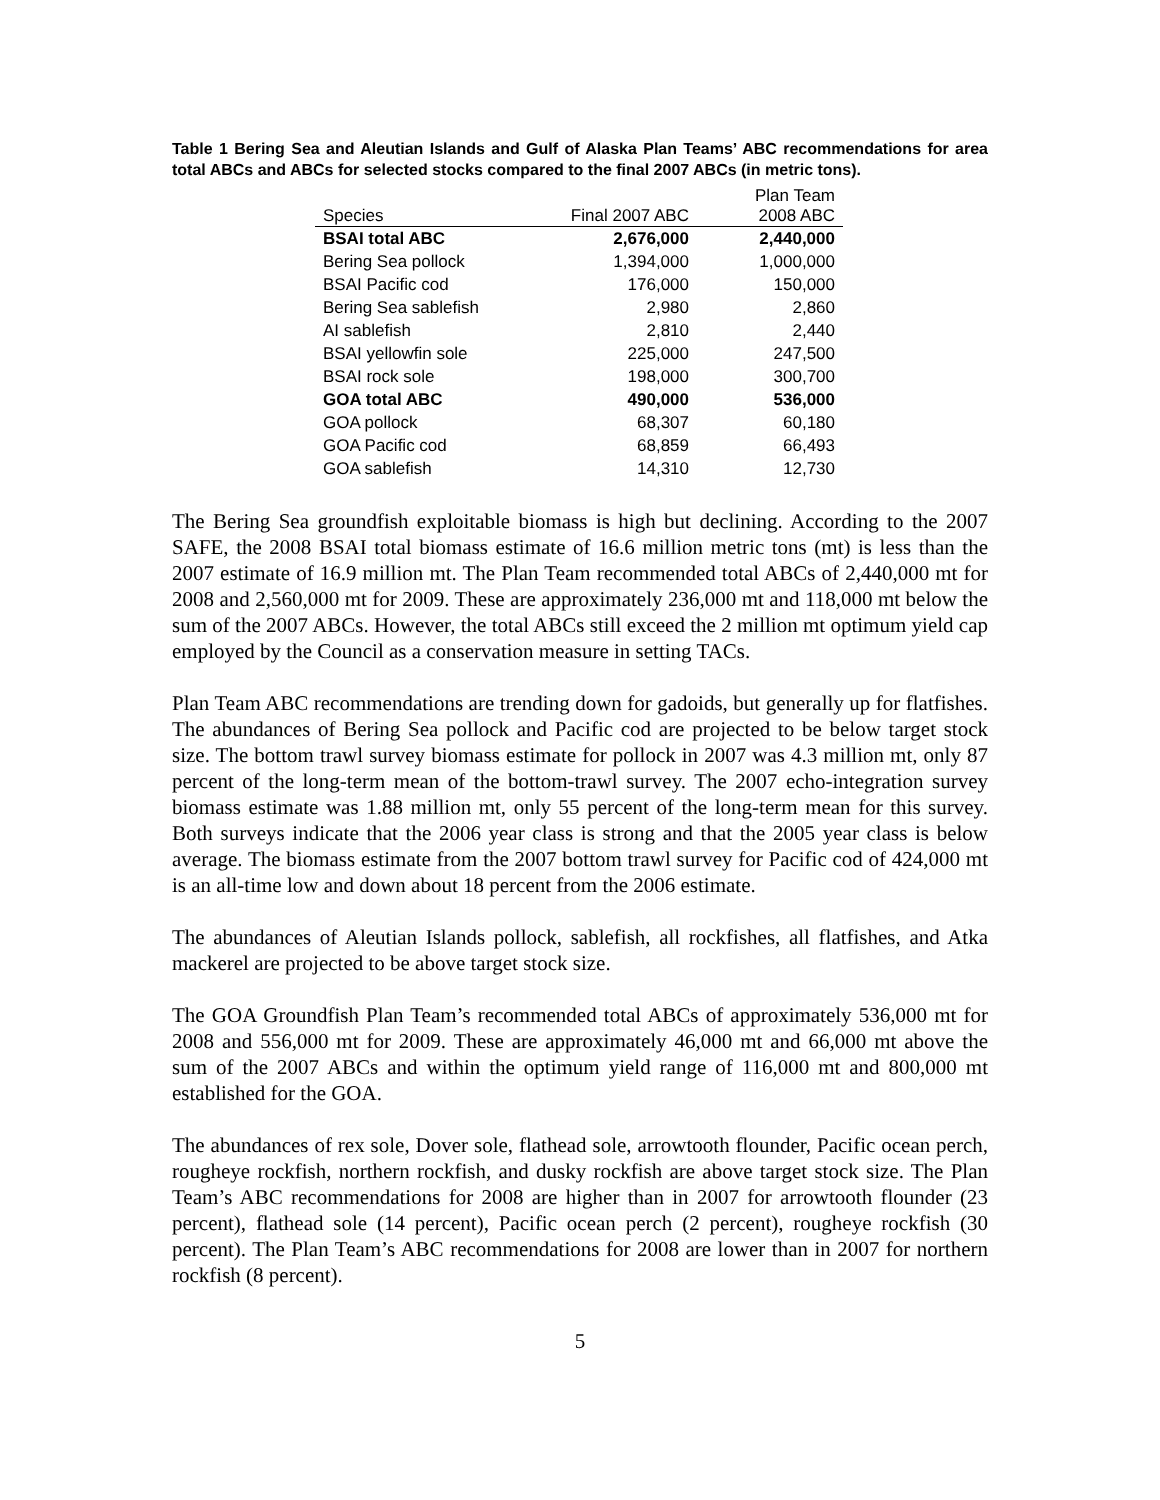Table 1 Bering Sea and Aleutian Islands and Gulf of Alaska Plan Teams’ ABC recommendations for area total ABCs and ABCs for selected stocks compared to the final 2007 ABCs (in metric tons).
| Species | Final 2007 ABC | Plan Team 2008 ABC |
| --- | --- | --- |
| BSAI total ABC | 2,676,000 | 2,440,000 |
| Bering Sea pollock | 1,394,000 | 1,000,000 |
| BSAI Pacific cod | 176,000 | 150,000 |
| Bering Sea sablefish | 2,980 | 2,860 |
| AI sablefish | 2,810 | 2,440 |
| BSAI yellowfin sole | 225,000 | 247,500 |
| BSAI rock sole | 198,000 | 300,700 |
| GOA total ABC | 490,000 | 536,000 |
| GOA pollock | 68,307 | 60,180 |
| GOA Pacific cod | 68,859 | 66,493 |
| GOA sablefish | 14,310 | 12,730 |
The Bering Sea groundfish exploitable biomass is high but declining. According to the 2007 SAFE, the 2008 BSAI total biomass estimate of 16.6 million metric tons (mt) is less than the 2007 estimate of 16.9 million mt. The Plan Team recommended total ABCs of 2,440,000 mt for 2008 and 2,560,000 mt for 2009. These are approximately 236,000 mt and 118,000 mt below the sum of the 2007 ABCs. However, the total ABCs still exceed the 2 million mt optimum yield cap employed by the Council as a conservation measure in setting TACs.
Plan Team ABC recommendations are trending down for gadoids, but generally up for flatfishes. The abundances of Bering Sea pollock and Pacific cod are projected to be below target stock size. The bottom trawl survey biomass estimate for pollock in 2007 was 4.3 million mt, only 87 percent of the long-term mean of the bottom-trawl survey. The 2007 echo-integration survey biomass estimate was 1.88 million mt, only 55 percent of the long-term mean for this survey. Both surveys indicate that the 2006 year class is strong and that the 2005 year class is below average. The biomass estimate from the 2007 bottom trawl survey for Pacific cod of 424,000 mt is an all-time low and down about 18 percent from the 2006 estimate.
The abundances of Aleutian Islands pollock, sablefish, all rockfishes, all flatfishes, and Atka mackerel are projected to be above target stock size.
The GOA Groundfish Plan Team’s recommended total ABCs of approximately 536,000 mt for 2008 and 556,000 mt for 2009. These are approximately 46,000 mt and 66,000 mt above the sum of the 2007 ABCs and within the optimum yield range of 116,000 mt and 800,000 mt established for the GOA.
The abundances of rex sole, Dover sole, flathead sole, arrowtooth flounder, Pacific ocean perch, rougheye rockfish, northern rockfish, and dusky rockfish are above target stock size. The Plan Team’s ABC recommendations for 2008 are higher than in 2007 for arrowtooth flounder (23 percent), flathead sole (14 percent), Pacific ocean perch (2 percent), rougheye rockfish (30 percent). The Plan Team’s ABC recommendations for 2008 are lower than in 2007 for northern rockfish (8 percent).
5